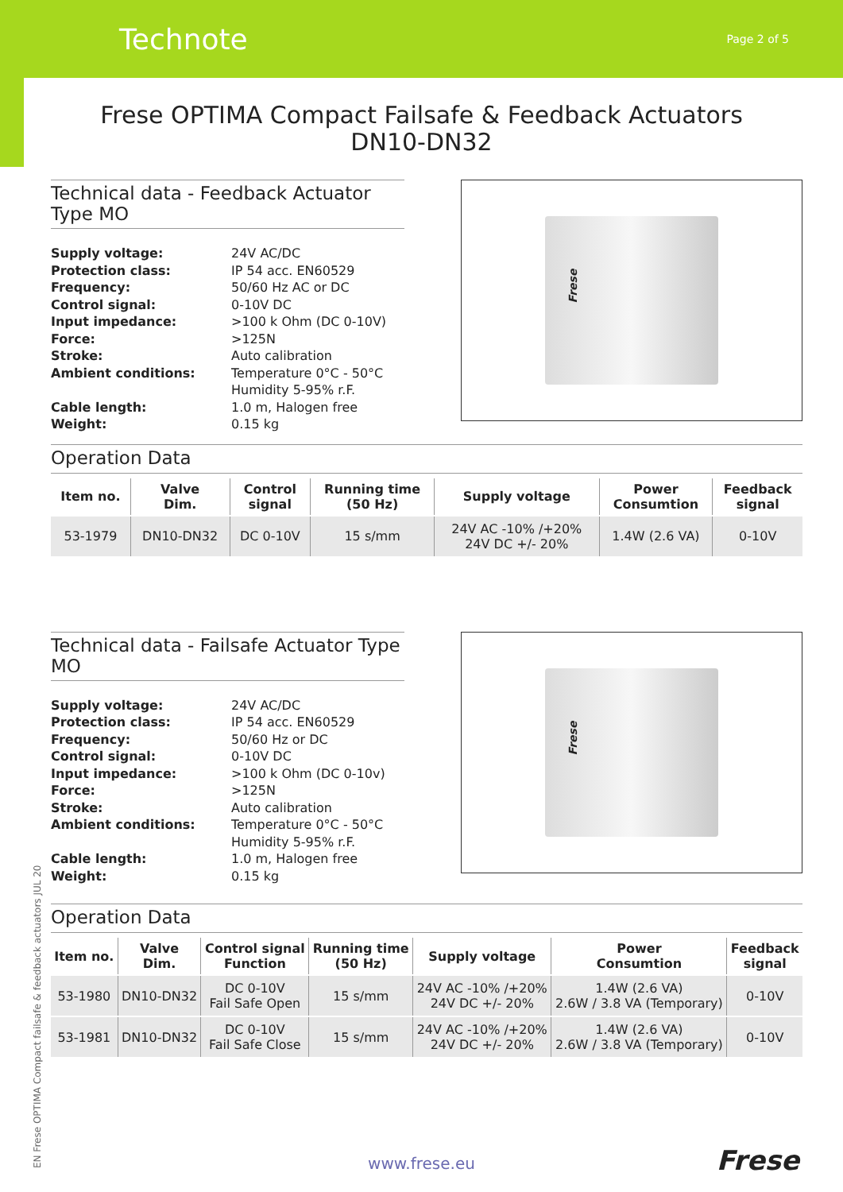Technote
Page 2 of 5
Frese OPTIMA Compact Failsafe & Feedback Actuators
DN10-DN32
Technical data - Feedback Actuator Type MO
Supply voltage:
24V AC/DC
Protection class:
IP 54 acc. EN60529
Frequency:
50/60 Hz AC or DC
Control signal:
0-10V DC
Input impedance:
>100 k Ohm (DC 0-10V)
Force:
>125N
Stroke:
Auto calibration
Ambient conditions:
Temperature 0°C - 50°C
Humidity 5-95% r.F.
Cable length:
1.0 m, Halogen free
Weight:
0.15 kg
Frese
Operation Data
| Item no. | Valve Dim. | Control signal | Running time (50 Hz) | Supply voltage | Power Consumtion | Feedback signal |
| --- | --- | --- | --- | --- | --- | --- |
| 53-1979 | DN10-DN32 | DC 0-10V | 15 s/mm | 24V AC -10% /+20% 24V DC +/- 20% | 1.4W (2.6 VA) | 0-10V |
Technical data - Failsafe Actuator Type MO
Supply voltage:
24V AC/DC
Protection class:
IP 54 acc. EN60529
Frequency:
50/60 Hz or DC
Control signal:
0-10V DC
Input impedance:
>100 k Ohm (DC 0-10v)
Force:
>125N
Stroke:
Auto calibration
Ambient conditions:
Temperature 0°C - 50°C
Humidity 5-95% r.F.
Cable length:
1.0 m, Halogen free
Weight:
0.15 kg
Frese
Operation Data
| Item no. | Valve Dim. | Control signal Function | Running time (50 Hz) | Supply voltage | Power Consumtion | Feedback signal |
| --- | --- | --- | --- | --- | --- | --- |
| 53-1980 | DN10-DN32 | DC 0-10V Fail Safe Open | 15 s/mm | 24V AC -10% /+20% 24V DC +/- 20% | 1.4W (2.6 VA) 2.6W / 3.8 VA (Temporary) | 0-10V |
| 53-1981 | DN10-DN32 | DC 0-10V Fail Safe Close | 15 s/mm | 24V AC -10% /+20% 24V DC +/- 20% | 1.4W (2.6 VA) 2.6W / 3.8 VA (Temporary) | 0-10V |
EN Frese OPTIMA Compact failsafe & feedback actuators JUL 20
www.frese.eu Frese